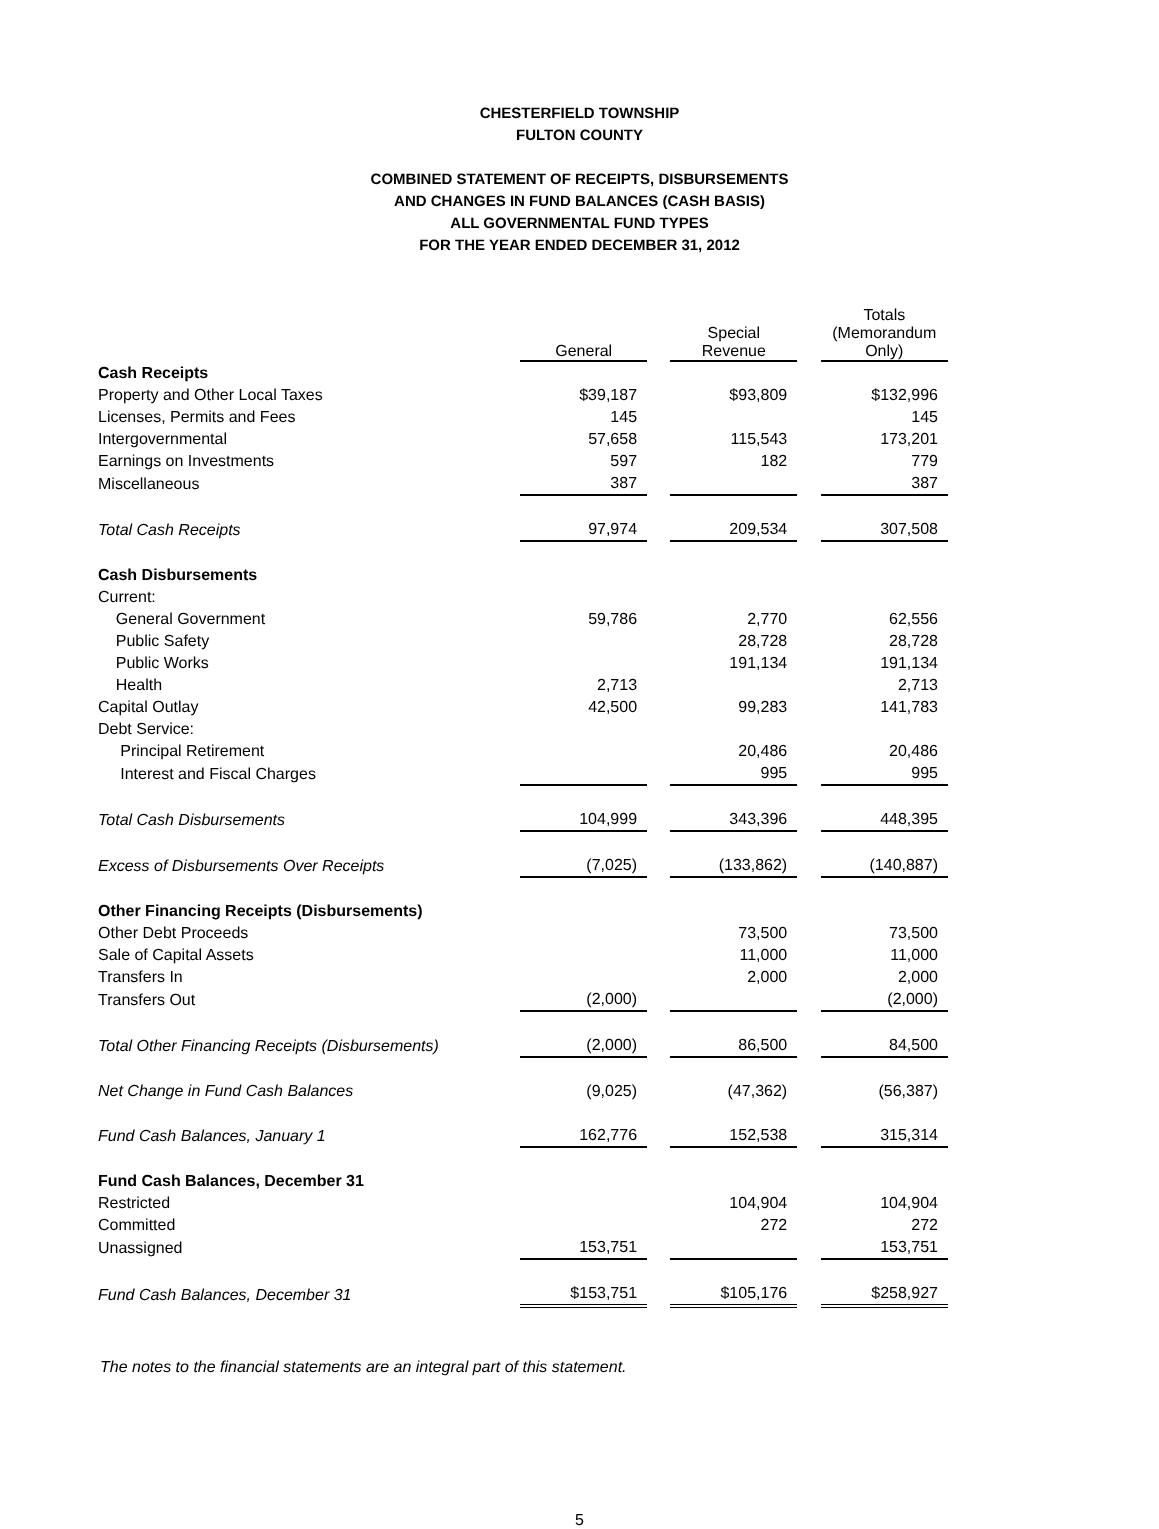CHESTERFIELD TOWNSHIP
FULTON COUNTY
COMBINED STATEMENT OF RECEIPTS, DISBURSEMENTS
AND CHANGES IN FUND BALANCES (CASH BASIS)
ALL GOVERNMENTAL FUND TYPES
FOR THE YEAR ENDED DECEMBER 31, 2012
| | General | | Special Revenue | | Totals (Memorandum Only) |
| Cash Receipts | | | | | |
| Property and Other Local Taxes | $39,187 | | $93,809 | | $132,996 |
| Licenses, Permits and Fees | 145 | | | | 145 |
| Intergovernmental | 57,658 | | 115,543 | | 173,201 |
| Earnings on Investments | 597 | | 182 | | 779 |
| Miscellaneous | 387 | | | | 387 |
| Total Cash Receipts | 97,974 | | 209,534 | | 307,508 |
| Cash Disbursements | | | | | |
| Current: | | | | | |
| General Government | 59,786 | | 2,770 | | 62,556 |
| Public Safety | | | 28,728 | | 28,728 |
| Public Works | | | 191,134 | | 191,134 |
| Health | 2,713 | | | | 2,713 |
| Capital Outlay | 42,500 | | 99,283 | | 141,783 |
| Debt Service: | | | | | |
| Principal Retirement | | | 20,486 | | 20,486 |
| Interest and Fiscal Charges | | | 995 | | 995 |
| Total Cash Disbursements | 104,999 | | 343,396 | | 448,395 |
| Excess of Disbursements Over Receipts | (7,025) | | (133,862) | | (140,887) |
| Other Financing Receipts (Disbursements) | | | | | |
| Other Debt Proceeds | | | 73,500 | | 73,500 |
| Sale of Capital Assets | | | 11,000 | | 11,000 |
| Transfers In | | | 2,000 | | 2,000 |
| Transfers Out | (2,000) | | | | (2,000) |
| Total Other Financing Receipts (Disbursements) | (2,000) | | 86,500 | | 84,500 |
| Net Change in Fund Cash Balances | (9,025) | | (47,362) | | (56,387) |
| Fund Cash Balances, January 1 | 162,776 | | 152,538 | | 315,314 |
| Fund Cash Balances, December 31 | | | | | |
| Restricted | | | 104,904 | | 104,904 |
| Committed | | | 272 | | 272 |
| Unassigned | 153,751 | | | | 153,751 |
| Fund Cash Balances, December 31 | $153,751 | | $105,176 | | $258,927 |
The notes to the financial statements are an integral part of this statement.
5